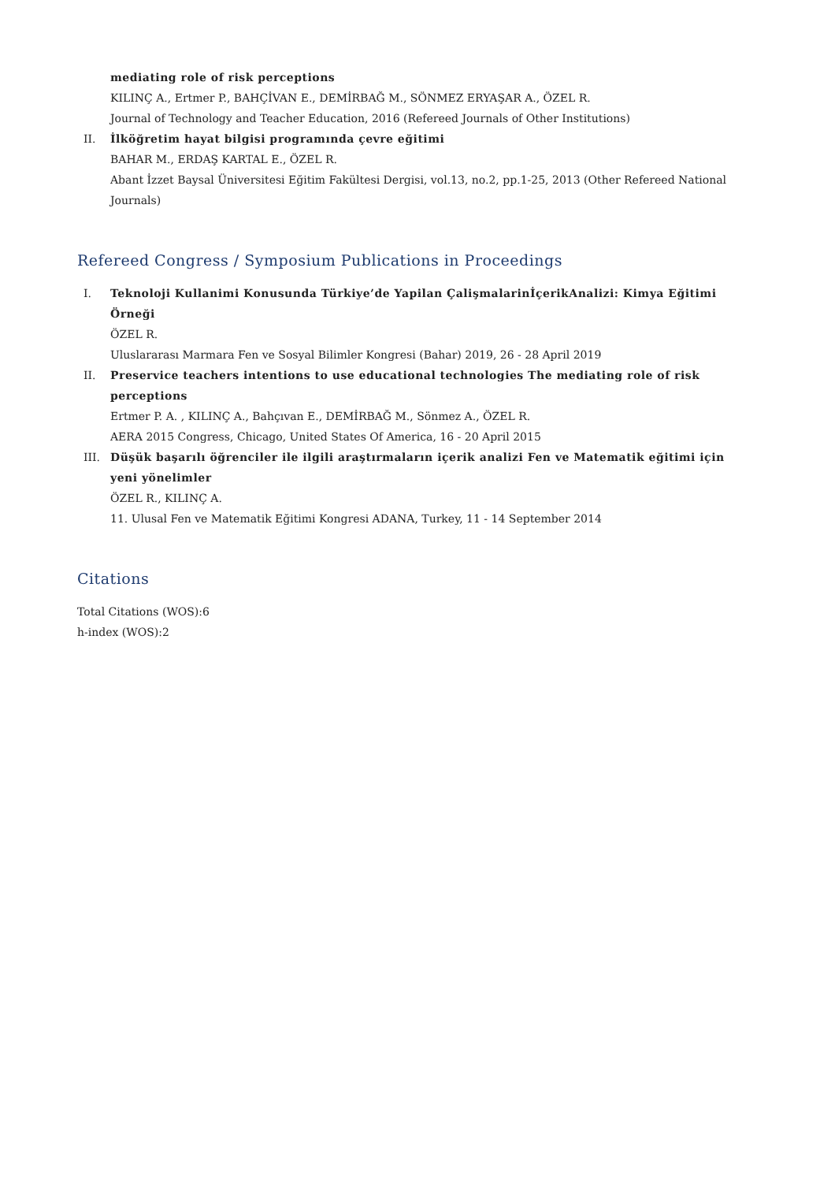mediating role of risk perceptions
KILINÇ A., Ertmer P., BAHÇİVAN E., DEMİRBAĞ M., SÖNMEZ ERYAŞAR A., ÖZEL R.
Journal of Technology and Teacher Education, 2016 (Refereed Journals of Other Institutions)
II. İlköğretim hayat bilgisi programında çevre eğitimi
BAHAR M., ERDAŞ KARTAL E., ÖZEL R.
Abant İzzet Baysal Üniversitesi Eğitim Fakültesi Dergisi, vol.13, no.2, pp.1-25, 2013 (Other Refereed National Journals)
Refereed Congress / Symposium Publications in Proceedings
I. Teknoloji Kullanimi Konusunda Türkiye’de Yapilan ÇalişmalarinİçerikAnalizi: Kimya Eğitimi Örneği
ÖZEL R.
Uluslararası Marmara Fen ve Sosyal Bilimler Kongresi (Bahar) 2019, 26 - 28 April 2019
II. Preservice teachers intentions to use educational technologies The mediating role of risk perceptions
Ertmer P. A. , KILINÇ A., Bahçıvan E., DEMİRBAĞ M., Sönmez A., ÖZEL R.
AERA 2015 Congress, Chicago, United States Of America, 16 - 20 April 2015
III. Düşük başarılı öğrenciler ile ilgili araştırmaların içerik analizi Fen ve Matematik eğitimi için yeni yönelimler
ÖZEL R., KILINÇ A.
11. Ulusal Fen ve Matematik Eğitimi Kongresi ADANA, Turkey, 11 - 14 September 2014
Citations
Total Citations (WOS):6
h-index (WOS):2